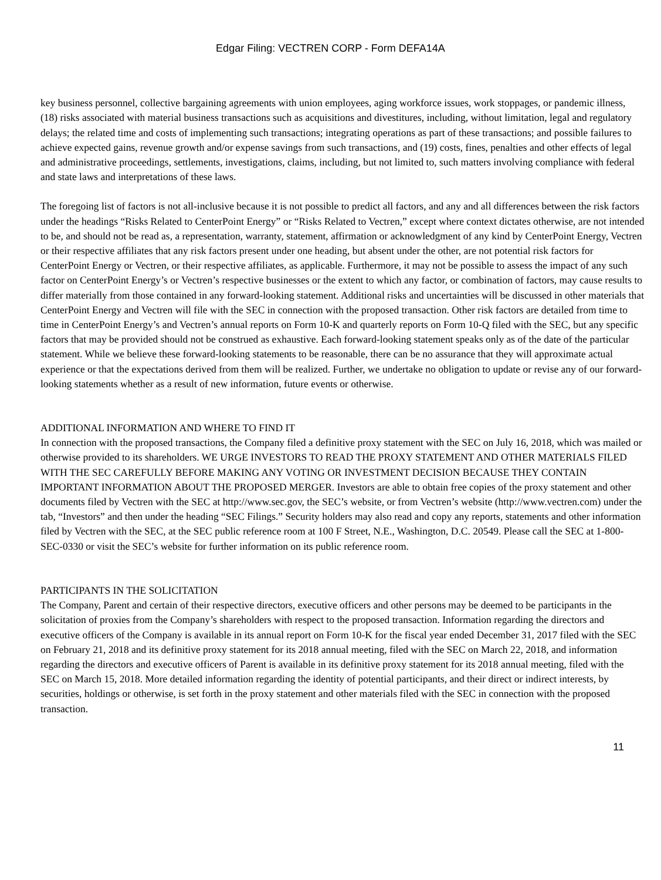Edgar Filing: VECTREN CORP - Form DEFA14A
key business personnel, collective bargaining agreements with union employees, aging workforce issues, work stoppages, or pandemic illness, (18) risks associated with material business transactions such as acquisitions and divestitures, including, without limitation, legal and regulatory delays; the related time and costs of implementing such transactions; integrating operations as part of these transactions; and possible failures to achieve expected gains, revenue growth and/or expense savings from such transactions, and (19) costs, fines, penalties and other effects of legal and administrative proceedings, settlements, investigations, claims, including, but not limited to, such matters involving compliance with federal and state laws and interpretations of these laws.
The foregoing list of factors is not all-inclusive because it is not possible to predict all factors, and any and all differences between the risk factors under the headings “Risks Related to CenterPoint Energy” or “Risks Related to Vectren,” except where context dictates otherwise, are not intended to be, and should not be read as, a representation, warranty, statement, affirmation or acknowledgment of any kind by CenterPoint Energy, Vectren or their respective affiliates that any risk factors present under one heading, but absent under the other, are not potential risk factors for CenterPoint Energy or Vectren, or their respective affiliates, as applicable. Furthermore, it may not be possible to assess the impact of any such factor on CenterPoint Energy’s or Vectren’s respective businesses or the extent to which any factor, or combination of factors, may cause results to differ materially from those contained in any forward-looking statement. Additional risks and uncertainties will be discussed in other materials that CenterPoint Energy and Vectren will file with the SEC in connection with the proposed transaction. Other risk factors are detailed from time to time in CenterPoint Energy’s and Vectren’s annual reports on Form 10-K and quarterly reports on Form 10-Q filed with the SEC, but any specific factors that may be provided should not be construed as exhaustive. Each forward-looking statement speaks only as of the date of the particular statement. While we believe these forward-looking statements to be reasonable, there can be no assurance that they will approximate actual experience or that the expectations derived from them will be realized. Further, we undertake no obligation to update or revise any of our forward-looking statements whether as a result of new information, future events or otherwise.
ADDITIONAL INFORMATION AND WHERE TO FIND IT
In connection with the proposed transactions, the Company filed a definitive proxy statement with the SEC on July 16, 2018, which was mailed or otherwise provided to its shareholders. WE URGE INVESTORS TO READ THE PROXY STATEMENT AND OTHER MATERIALS FILED WITH THE SEC CAREFULLY BEFORE MAKING ANY VOTING OR INVESTMENT DECISION BECAUSE THEY CONTAIN IMPORTANT INFORMATION ABOUT THE PROPOSED MERGER. Investors are able to obtain free copies of the proxy statement and other documents filed by Vectren with the SEC at http://www.sec.gov, the SEC’s website, or from Vectren’s website (http://www.vectren.com) under the tab, “Investors” and then under the heading “SEC Filings.” Security holders may also read and copy any reports, statements and other information filed by Vectren with the SEC, at the SEC public reference room at 100 F Street, N.E., Washington, D.C. 20549. Please call the SEC at 1-800-SEC-0330 or visit the SEC’s website for further information on its public reference room.
PARTICIPANTS IN THE SOLICITATION
The Company, Parent and certain of their respective directors, executive officers and other persons may be deemed to be participants in the solicitation of proxies from the Company’s shareholders with respect to the proposed transaction. Information regarding the directors and executive officers of the Company is available in its annual report on Form 10-K for the fiscal year ended December 31, 2017 filed with the SEC on February 21, 2018 and its definitive proxy statement for its 2018 annual meeting, filed with the SEC on March 22, 2018, and information regarding the directors and executive officers of Parent is available in its definitive proxy statement for its 2018 annual meeting, filed with the SEC on March 15, 2018. More detailed information regarding the identity of potential participants, and their direct or indirect interests, by securities, holdings or otherwise, is set forth in the proxy statement and other materials filed with the SEC in connection with the proposed transaction.
11